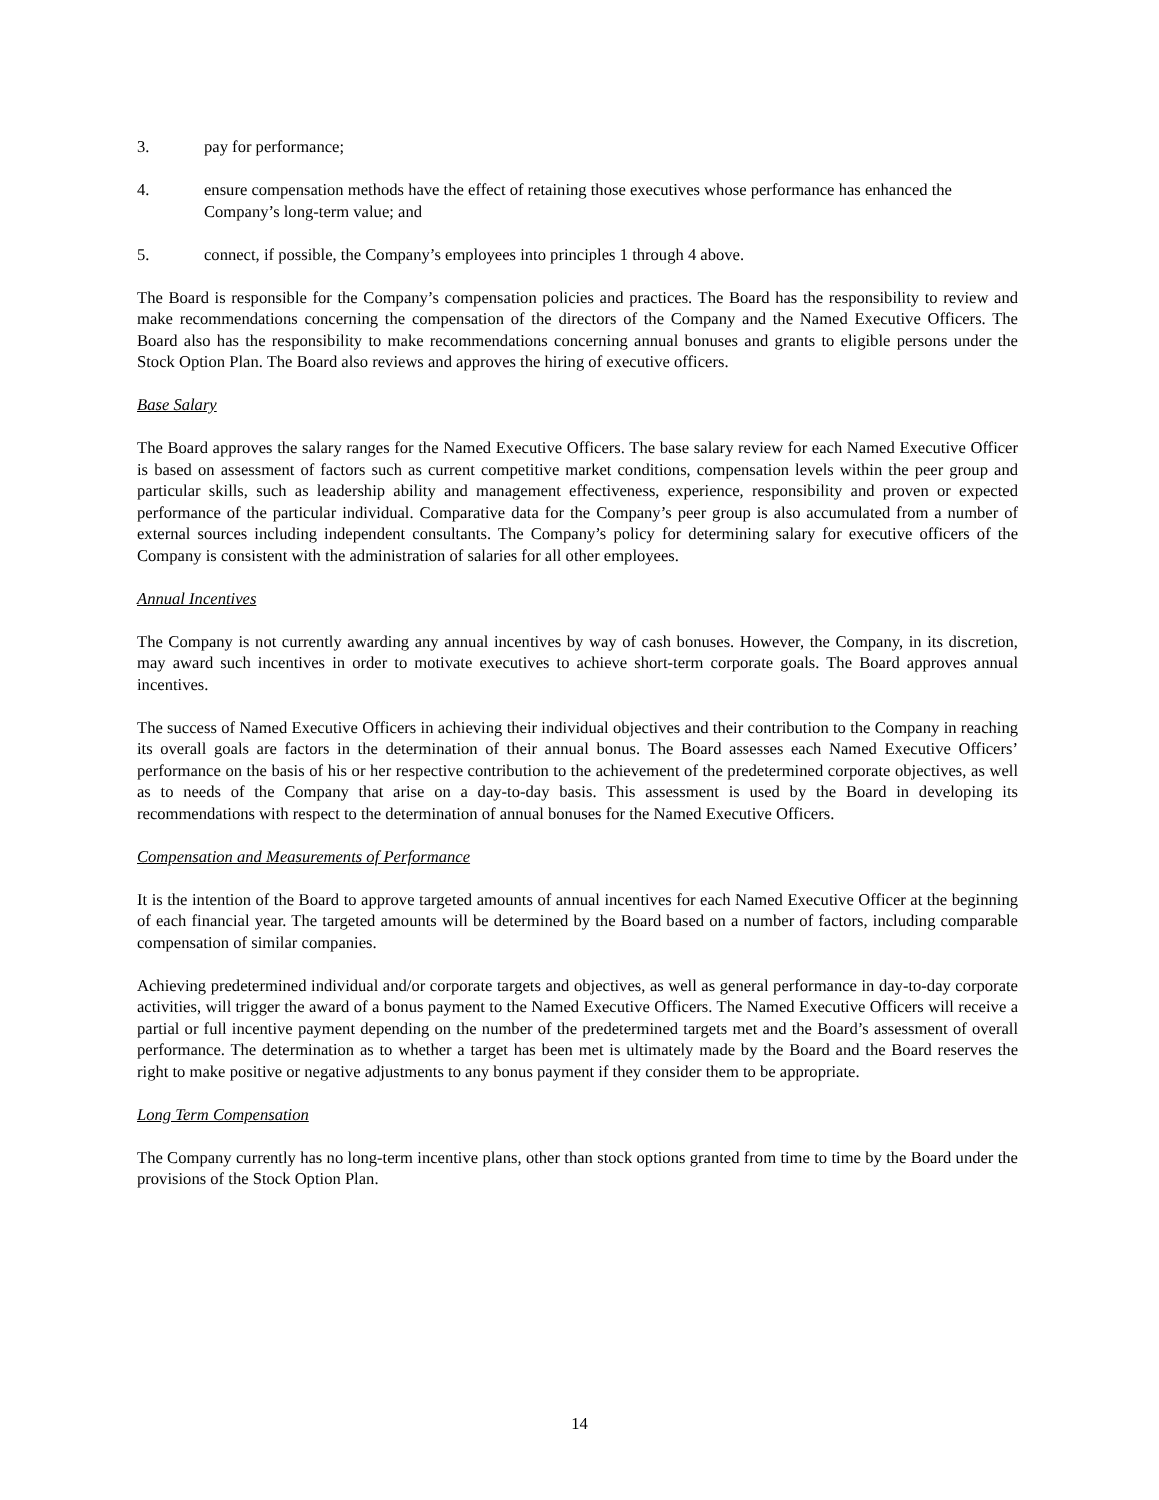3. pay for performance;
4. ensure compensation methods have the effect of retaining those executives whose performance has enhanced the Company’s long-term value; and
5. connect, if possible, the Company’s employees into principles 1 through 4 above.
The Board is responsible for the Company’s compensation policies and practices. The Board has the responsibility to review and make recommendations concerning the compensation of the directors of the Company and the Named Executive Officers. The Board also has the responsibility to make recommendations concerning annual bonuses and grants to eligible persons under the Stock Option Plan. The Board also reviews and approves the hiring of executive officers.
Base Salary
The Board approves the salary ranges for the Named Executive Officers. The base salary review for each Named Executive Officer is based on assessment of factors such as current competitive market conditions, compensation levels within the peer group and particular skills, such as leadership ability and management effectiveness, experience, responsibility and proven or expected performance of the particular individual. Comparative data for the Company’s peer group is also accumulated from a number of external sources including independent consultants. The Company’s policy for determining salary for executive officers of the Company is consistent with the administration of salaries for all other employees.
Annual Incentives
The Company is not currently awarding any annual incentives by way of cash bonuses. However, the Company, in its discretion, may award such incentives in order to motivate executives to achieve short-term corporate goals. The Board approves annual incentives.
The success of Named Executive Officers in achieving their individual objectives and their contribution to the Company in reaching its overall goals are factors in the determination of their annual bonus. The Board assesses each Named Executive Officers’ performance on the basis of his or her respective contribution to the achievement of the predetermined corporate objectives, as well as to needs of the Company that arise on a day-to-day basis. This assessment is used by the Board in developing its recommendations with respect to the determination of annual bonuses for the Named Executive Officers.
Compensation and Measurements of Performance
It is the intention of the Board to approve targeted amounts of annual incentives for each Named Executive Officer at the beginning of each financial year. The targeted amounts will be determined by the Board based on a number of factors, including comparable compensation of similar companies.
Achieving predetermined individual and/or corporate targets and objectives, as well as general performance in day-to-day corporate activities, will trigger the award of a bonus payment to the Named Executive Officers. The Named Executive Officers will receive a partial or full incentive payment depending on the number of the predetermined targets met and the Board’s assessment of overall performance. The determination as to whether a target has been met is ultimately made by the Board and the Board reserves the right to make positive or negative adjustments to any bonus payment if they consider them to be appropriate.
Long Term Compensation
The Company currently has no long-term incentive plans, other than stock options granted from time to time by the Board under the provisions of the Stock Option Plan.
14